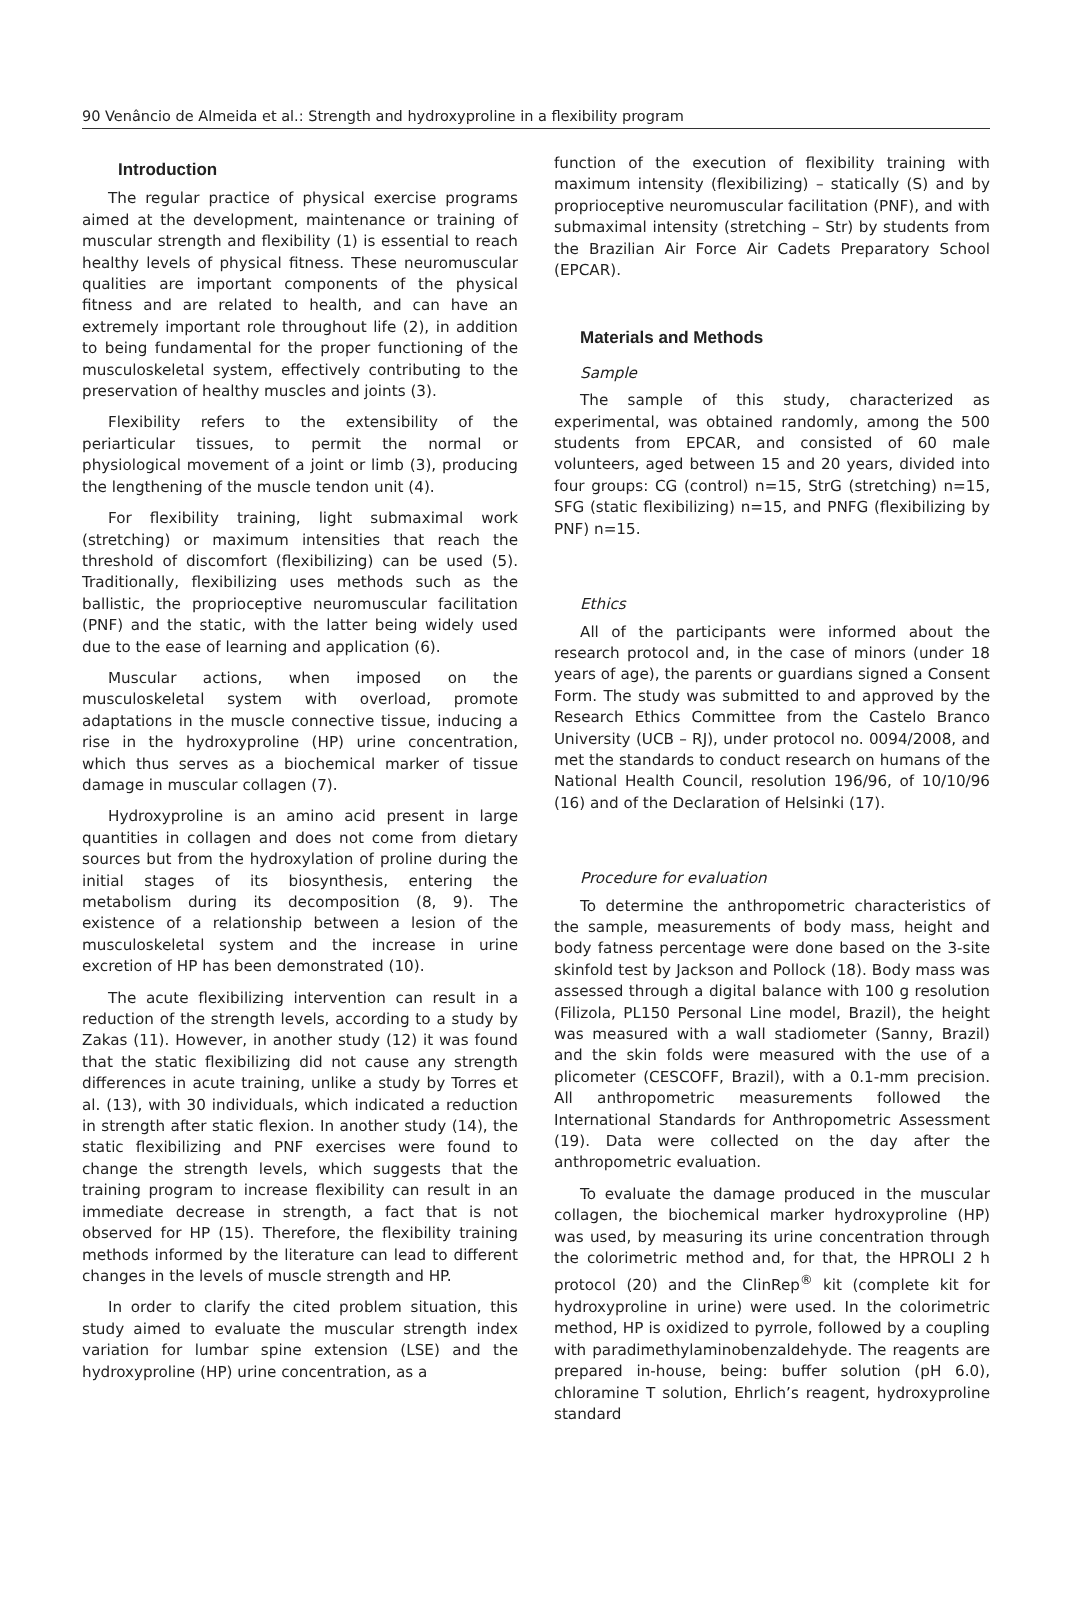90 Venâncio de Almeida et al.: Strength and hydroxyproline in a flexibility program
Introduction
The regular practice of physical exercise programs aimed at the development, maintenance or training of muscular strength and flexibility (1) is essential to reach healthy levels of physical fitness. These neuromuscular qualities are important components of the physical fitness and are related to health, and can have an extremely important role throughout life (2), in addition to being fundamental for the proper functioning of the musculoskeletal system, effectively contributing to the preservation of healthy muscles and joints (3).
Flexibility refers to the extensibility of the periarticular tissues, to permit the normal or physiological movement of a joint or limb (3), producing the lengthening of the muscle tendon unit (4).
For flexibility training, light submaximal work (stretching) or maximum intensities that reach the threshold of discomfort (flexibilizing) can be used (5). Traditionally, flexibilizing uses methods such as the ballistic, the proprioceptive neuromuscular facilitation (PNF) and the static, with the latter being widely used due to the ease of learning and application (6).
Muscular actions, when imposed on the musculoskeletal system with overload, promote adaptations in the muscle connective tissue, inducing a rise in the hydroxyproline (HP) urine concentration, which thus serves as a biochemical marker of tissue damage in muscular collagen (7).
Hydroxyproline is an amino acid present in large quantities in collagen and does not come from dietary sources but from the hydroxylation of proline during the initial stages of its biosynthesis, entering the metabolism during its decomposition (8, 9). The existence of a relationship between a lesion of the musculoskeletal system and the increase in urine excretion of HP has been demonstrated (10).
The acute flexibilizing intervention can result in a reduction of the strength levels, according to a study by Zakas (11). However, in another study (12) it was found that the static flexibilizing did not cause any strength differences in acute training, unlike a study by Torres et al. (13), with 30 individuals, which indicated a reduction in strength after static flexion. In another study (14), the static flexibilizing and PNF exercises were found to change the strength levels, which suggests that the training program to increase flexibility can result in an immediate decrease in strength, a fact that is not observed for HP (15). Therefore, the flexibility training methods informed by the literature can lead to different changes in the levels of muscle strength and HP.
In order to clarify the cited problem situation, this study aimed to evaluate the muscular strength index variation for lumbar spine extension (LSE) and the hydroxyproline (HP) urine concentration, as a
function of the execution of flexibility training with maximum intensity (flexibilizing) – statically (S) and by proprioceptive neuromuscular facilitation (PNF), and with submaximal intensity (stretching – Str) by students from the Brazilian Air Force Air Cadets Preparatory School (EPCAR).
Materials and Methods
Sample
The sample of this study, characterized as experimental, was obtained randomly, among the 500 students from EPCAR, and consisted of 60 male volunteers, aged between 15 and 20 years, divided into four groups: CG (control) n=15, StrG (stretching) n=15, SFG (static flexibilizing) n=15, and PNFG (flexibilizing by PNF) n=15.
Ethics
All of the participants were informed about the research protocol and, in the case of minors (under 18 years of age), the parents or guardians signed a Consent Form. The study was submitted to and approved by the Research Ethics Committee from the Castelo Branco University (UCB – RJ), under protocol no. 0094/2008, and met the standards to conduct research on humans of the National Health Council, resolution 196/96, of 10/10/96 (16) and of the Declaration of Helsinki (17).
Procedure for evaluation
To determine the anthropometric characteristics of the sample, measurements of body mass, height and body fatness percentage were done based on the 3-site skinfold test by Jackson and Pollock (18). Body mass was assessed through a digital balance with 100 g resolution (Filizola, PL150 Personal Line model, Brazil), the height was measured with a wall stadiometer (Sanny, Brazil) and the skin folds were measured with the use of a plicometer (CESCOFF, Brazil), with a 0.1-mm precision. All anthropometric measurements followed the International Standards for Anthropometric Assessment (19). Data were collected on the day after the anthropometric evaluation.
To evaluate the damage produced in the muscular collagen, the biochemical marker hydroxyproline (HP) was used, by measuring its urine concentration through the colorimetric method and, for that, the HPROLI 2 h protocol (20) and the ClinRep<sup>®</sup> kit (complete kit for hydroxyproline in urine) were used. In the colorimetric method, HP is oxidized to pyrrole, followed by a coupling with paradimethylaminobenzaldehyde. The reagents are prepared in-house, being: buffer solution (pH 6.0), chloramine T solution, Ehrlich’s reagent, hydroxyproline standard